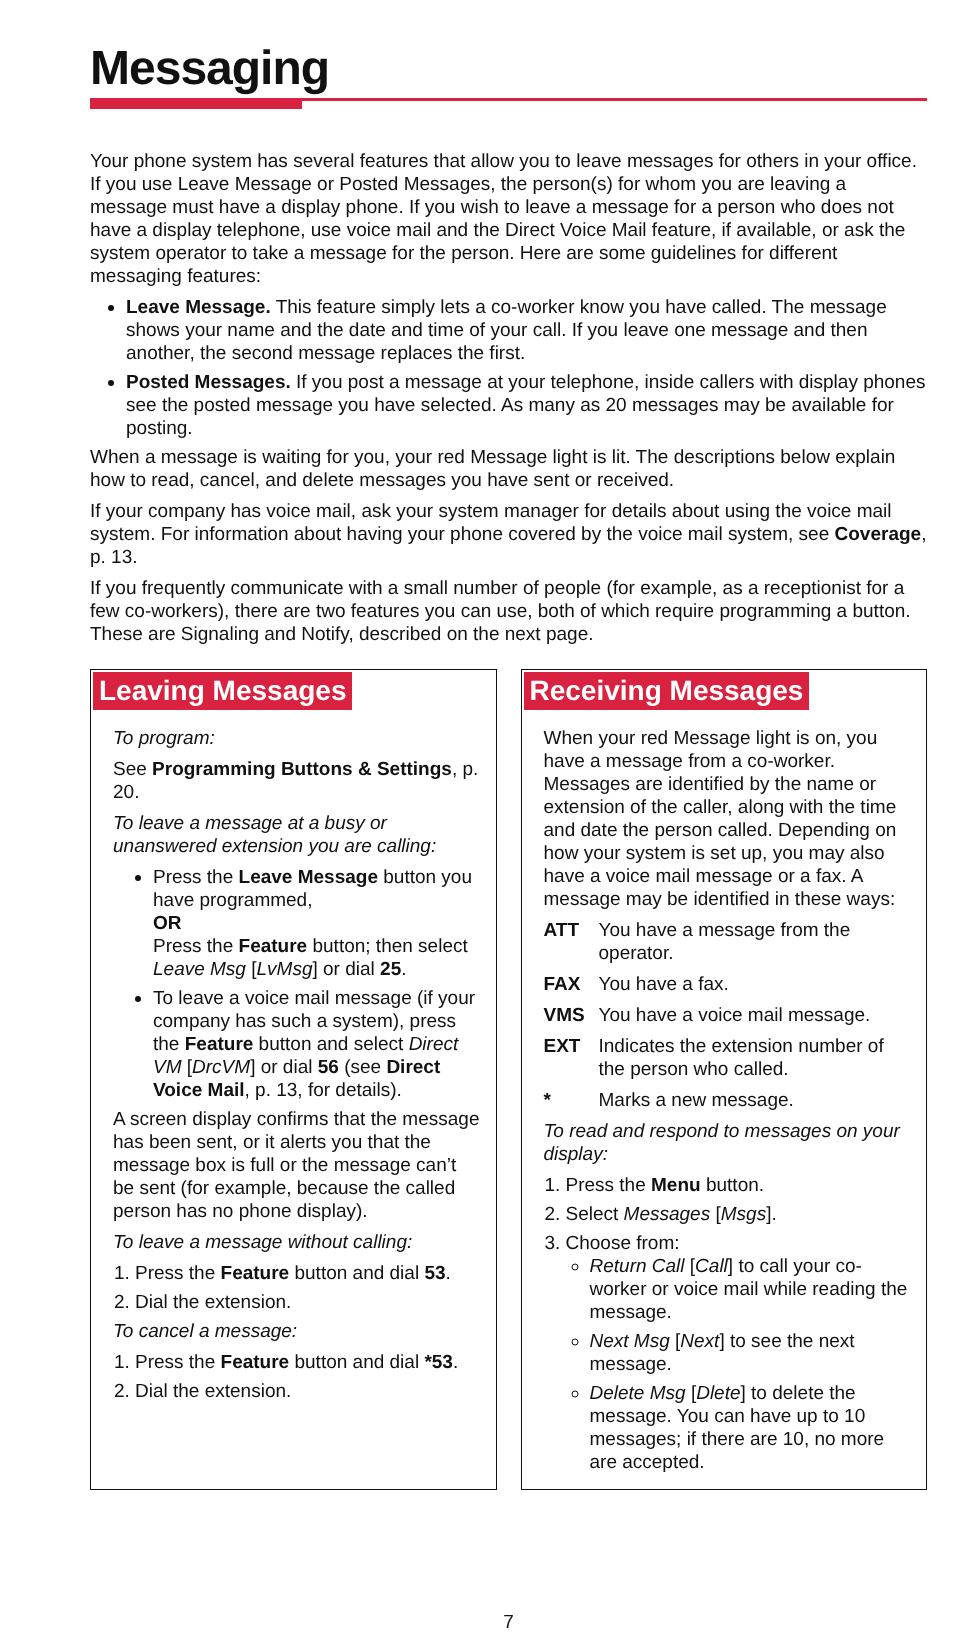Messaging
Your phone system has several features that allow you to leave messages for others in your office. If you use Leave Message or Posted Messages, the person(s) for whom you are leaving a message must have a display phone. If you wish to leave a message for a person who does not have a display telephone, use voice mail and the Direct Voice Mail feature, if available, or ask the system operator to take a message for the person. Here are some guidelines for different messaging features:
Leave Message. This feature simply lets a co-worker know you have called. The message shows your name and the date and time of your call. If you leave one message and then another, the second message replaces the first.
Posted Messages. If you post a message at your telephone, inside callers with display phones see the posted message you have selected. As many as 20 messages may be available for posting.
When a message is waiting for you, your red Message light is lit. The descriptions below explain how to read, cancel, and delete messages you have sent or received.
If your company has voice mail, ask your system manager for details about using the voice mail system. For information about having your phone covered by the voice mail system, see Coverage, p. 13.
If you frequently communicate with a small number of people (for example, as a receptionist for a few co-workers), there are two features you can use, both of which require programming a button. These are Signaling and Notify, described on the next page.
Leaving Messages
To program:
See Programming Buttons & Settings, p. 20.
To leave a message at a busy or unanswered extension you are calling:
Press the Leave Message button you have programmed,
OR
Press the Feature button; then select Leave Msg [LvMsg] or dial 25.
To leave a voice mail message (if your company has such a system), press the Feature button and select Direct VM [DrcVM] or dial 56 (see Direct Voice Mail, p. 13, for details).
A screen display confirms that the message has been sent, or it alerts you that the message box is full or the message can’t be sent (for example, because the called person has no phone display).
To leave a message without calling:
1. Press the Feature button and dial 53.
2. Dial the extension.
To cancel a message:
1. Press the Feature button and dial *53.
2. Dial the extension.
Receiving Messages
When your red Message light is on, you have a message from a co-worker. Messages are identified by the name or extension of the caller, along with the time and date the person called. Depending on how your system is set up, you may also have a voice mail message or a fax. A message may be identified in these ways:
ATT You have a message from the operator.
FAX You have a fax.
VMS You have a voice mail message.
EXT Indicates the extension number of the person who called.
* Marks a new message.
To read and respond to messages on your display:
1. Press the Menu button.
2. Select Messages [Msgs].
3. Choose from:
Return Call [Call] to call your co-worker or voice mail while reading the message.
Next Msg [Next] to see the next message.
Delete Msg [Dlete] to delete the message. You can have up to 10 messages; if there are 10, no more are accepted.
7